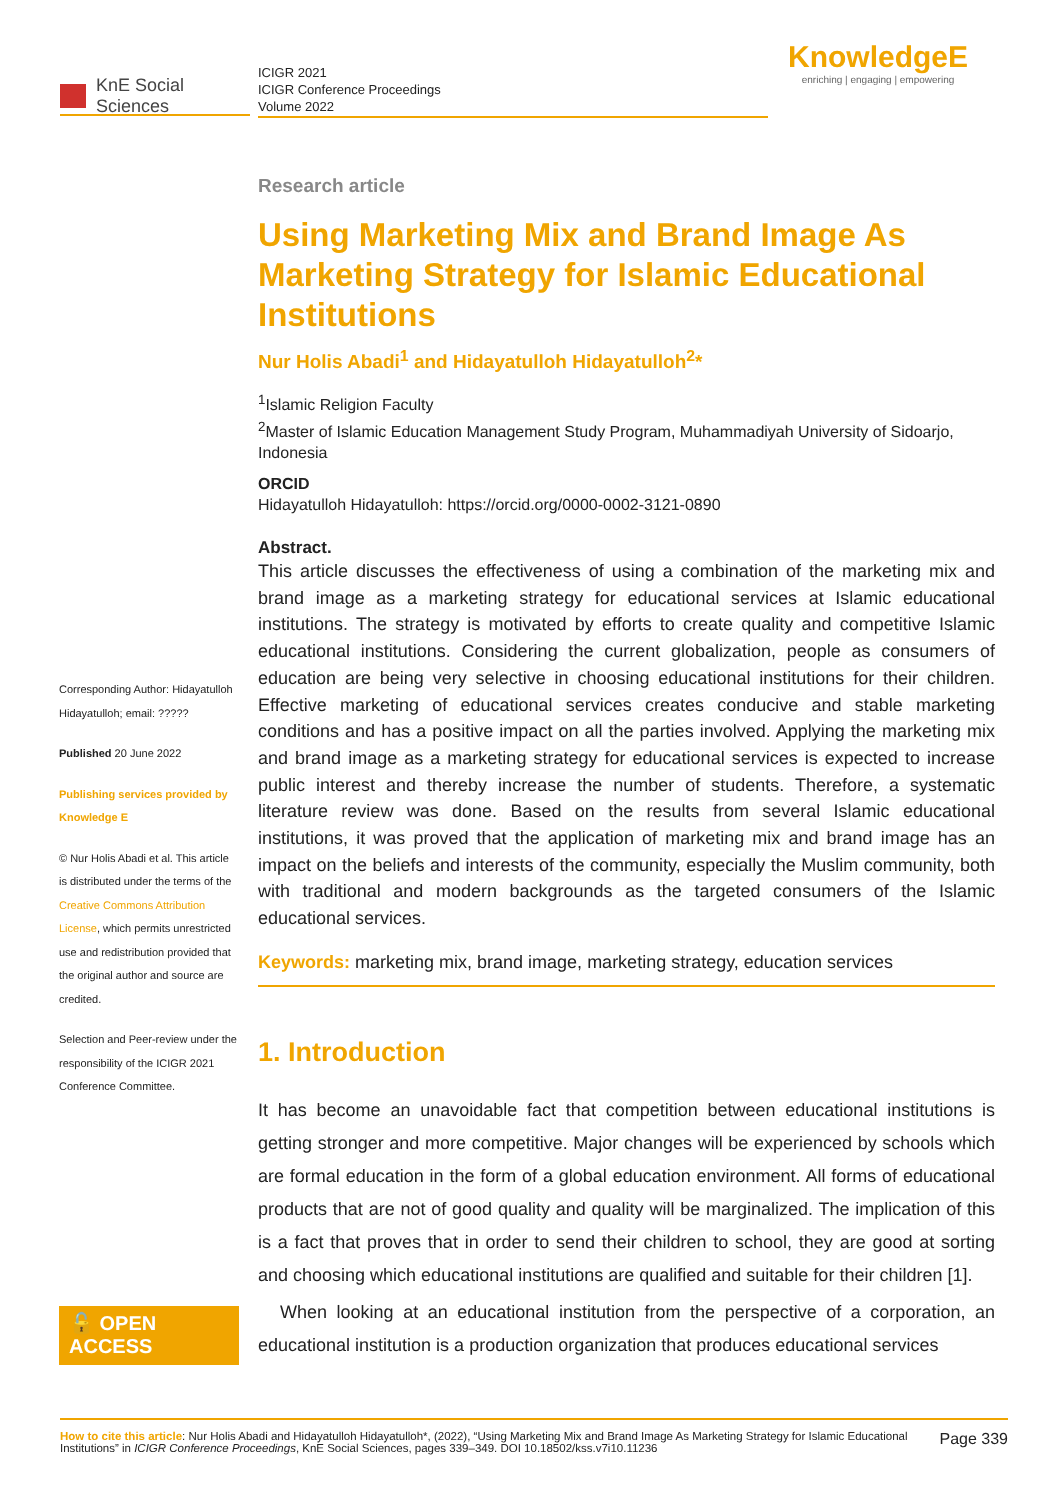KnE Social Sciences
ICIGR 2021
ICIGR Conference Proceedings
Volume 2022
KnowledgeE
enriching | engaging | empowering
Corresponding Author: Hidayatulloh Hidayatulloh; email: ?????
Published 20 June 2022
Publishing services provided by Knowledge E
© Nur Holis Abadi et al. This article is distributed under the terms of the Creative Commons Attribution License, which permits unrestricted use and redistribution provided that the original author and source are credited.
Selection and Peer-review under the responsibility of the ICIGR 2021 Conference Committee.
🔓 OPEN ACCESS
Research article
Using Marketing Mix and Brand Image As Marketing Strategy for Islamic Educational Institutions
Nur Holis Abadi<sup>1</sup> and Hidayatulloh Hidayatulloh<sup>2</sup>*
<sup>1</sup> Islamic Religion Faculty
<sup>2</sup> Master of Islamic Education Management Study Program, Muhammadiyah University of Sidoarjo, Indonesia
ORCID
Hidayatulloh Hidayatulloh: https://orcid.org/0000-0002-3121-0890
Abstract.
This article discusses the effectiveness of using a combination of the marketing mix and brand image as a marketing strategy for educational services at Islamic educational institutions. The strategy is motivated by efforts to create quality and competitive Islamic educational institutions. Considering the current globalization, people as consumers of education are being very selective in choosing educational institutions for their children. Effective marketing of educational services creates conducive and stable marketing conditions and has a positive impact on all the parties involved. Applying the marketing mix and brand image as a marketing strategy for educational services is expected to increase public interest and thereby increase the number of students. Therefore, a systematic literature review was done. Based on the results from several Islamic educational institutions, it was proved that the application of marketing mix and brand image has an impact on the beliefs and interests of the community, especially the Muslim community, both with traditional and modern backgrounds as the targeted consumers of the Islamic educational services.
Keywords: marketing mix, brand image, marketing strategy, education services
1. Introduction
It has become an unavoidable fact that competition between educational institutions is getting stronger and more competitive. Major changes will be experienced by schools which are formal education in the form of a global education environment. All forms of educational products that are not of good quality and quality will be marginalized. The implication of this is a fact that proves that in order to send their children to school, they are good at sorting and choosing which educational institutions are qualified and suitable for their children [1].
When looking at an educational institution from the perspective of a corporation, an educational institution is a production organization that produces educational services
How to cite this article: Nur Holis Abadi and Hidayatulloh Hidayatulloh*, (2022), “Using Marketing Mix and Brand Image As Marketing Strategy for Islamic Educational Institutions” in ICIGR Conference Proceedings, KnE Social Sciences, pages 339–349. DOI 10.18502/kss.v7i10.11236
Page 339